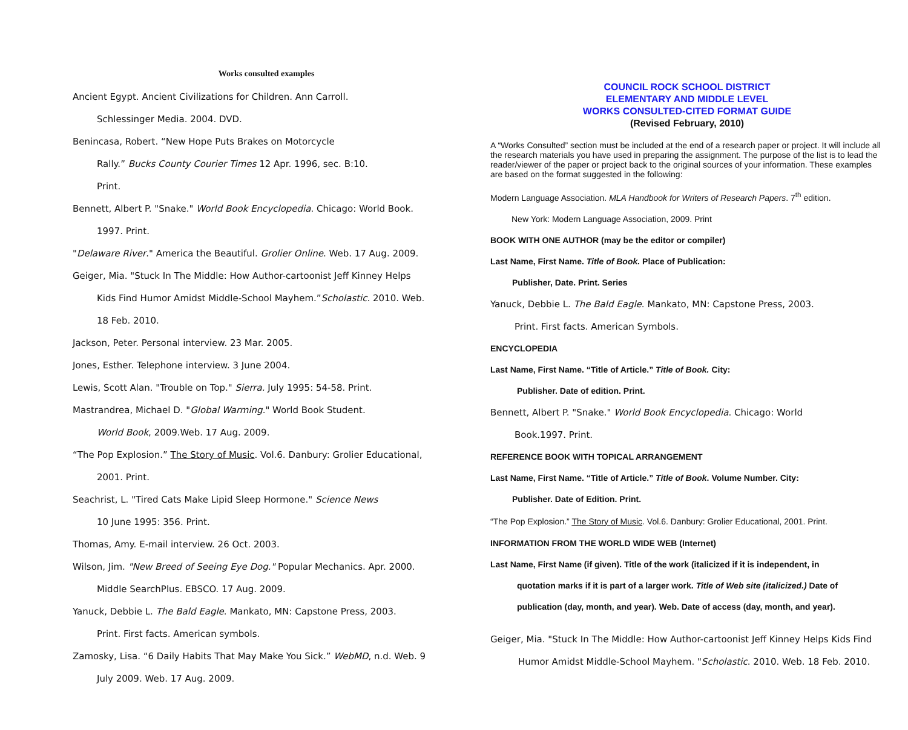Works consulted examples
Ancient Egypt. Ancient Civilizations for Children. Ann Carroll.
Schlessinger Media. 2004. DVD.
Benincasa, Robert. “New Hope Puts Brakes on Motorcycle
Rally.” Bucks County Courier Times 12 Apr. 1996, sec. B:10.
Print.
Bennett, Albert P. "Snake." World Book Encyclopedia. Chicago: World Book.
1997. Print.
"Delaware River." America the Beautiful. Grolier Online. Web. 17 Aug. 2009.
Geiger, Mia. "Stuck In The Middle: How Author-cartoonist Jeff Kinney Helps
Kids Find Humor Amidst Middle-School Mayhem.”Scholastic. 2010. Web.
18 Feb. 2010.
Jackson, Peter. Personal interview. 23 Mar. 2005.
Jones, Esther. Telephone interview. 3 June 2004.
Lewis, Scott Alan. "Trouble on Top." Sierra. July 1995: 54-58. Print.
Mastrandrea, Michael D. "Global Warming." World Book Student.
World Book, 2009.Web. 17 Aug. 2009.
“The Pop Explosion.” The Story of Music. Vol.6. Danbury: Grolier Educational,
2001. Print.
Seachrist, L. "Tired Cats Make Lipid Sleep Hormone." Science News
10 June 1995: 356. Print.
Thomas, Amy. E-mail interview. 26 Oct. 2003.
Wilson, Jim. "New Breed of Seeing Eye Dog." Popular Mechanics. Apr. 2000.
Middle SearchPlus. EBSCO. 17 Aug. 2009.
Yanuck, Debbie L. The Bald Eagle. Mankato, MN: Capstone Press, 2003.
Print. First facts. American symbols.
Zamosky, Lisa. “6 Daily Habits That May Make You Sick.” WebMD, n.d. Web. 9
July 2009. Web. 17 Aug. 2009.
COUNCIL ROCK SCHOOL DISTRICT
ELEMENTARY AND MIDDLE LEVEL
WORKS CONSULTED-CITED FORMAT GUIDE
(Revised February, 2010)
A “Works Consulted” section must be included at the end of a research paper or project. It will include all the research materials you have used in preparing the assignment. The purpose of the list is to lead the reader/viewer of the paper or project back to the original sources of your information. These examples are based on the format suggested in the following:
Modern Language Association. MLA Handbook for Writers of Research Papers. 7<sup>th</sup> edition.
New York: Modern Language Association, 2009. Print
BOOK WITH ONE AUTHOR (may be the editor or compiler)
Last Name, First Name. Title of Book. Place of Publication:
Publisher, Date. Print. Series
Yanuck, Debbie L. The Bald Eagle. Mankato, MN: Capstone Press, 2003.
Print. First facts. American Symbols.
ENCYCLOPEDIA
Last Name, First Name. “Title of Article.” Title of Book. City:
Publisher. Date of edition. Print.
Bennett, Albert P. "Snake." World Book Encyclopedia. Chicago: World
Book.1997. Print.
REFERENCE BOOK WITH TOPICAL ARRANGEMENT
Last Name, First Name. “Title of Article.” Title of Book. Volume Number. City:
Publisher. Date of Edition. Print.
“The Pop Explosion.” The Story of Music. Vol.6. Danbury: Grolier Educational, 2001. Print.
INFORMATION FROM THE WORLD WIDE WEB (Internet)
Last Name, First Name (if given). Title of the work (italicized if it is independent, in
quotation marks if it is part of a larger work. Title of Web site (italicized.) Date of
publication (day, month, and year). Web. Date of access (day, month, and year).
Geiger, Mia. "Stuck In The Middle: How Author-cartoonist Jeff Kinney Helps Kids Find
Humor Amidst Middle-School Mayhem. "Scholastic. 2010. Web. 18 Feb. 2010.